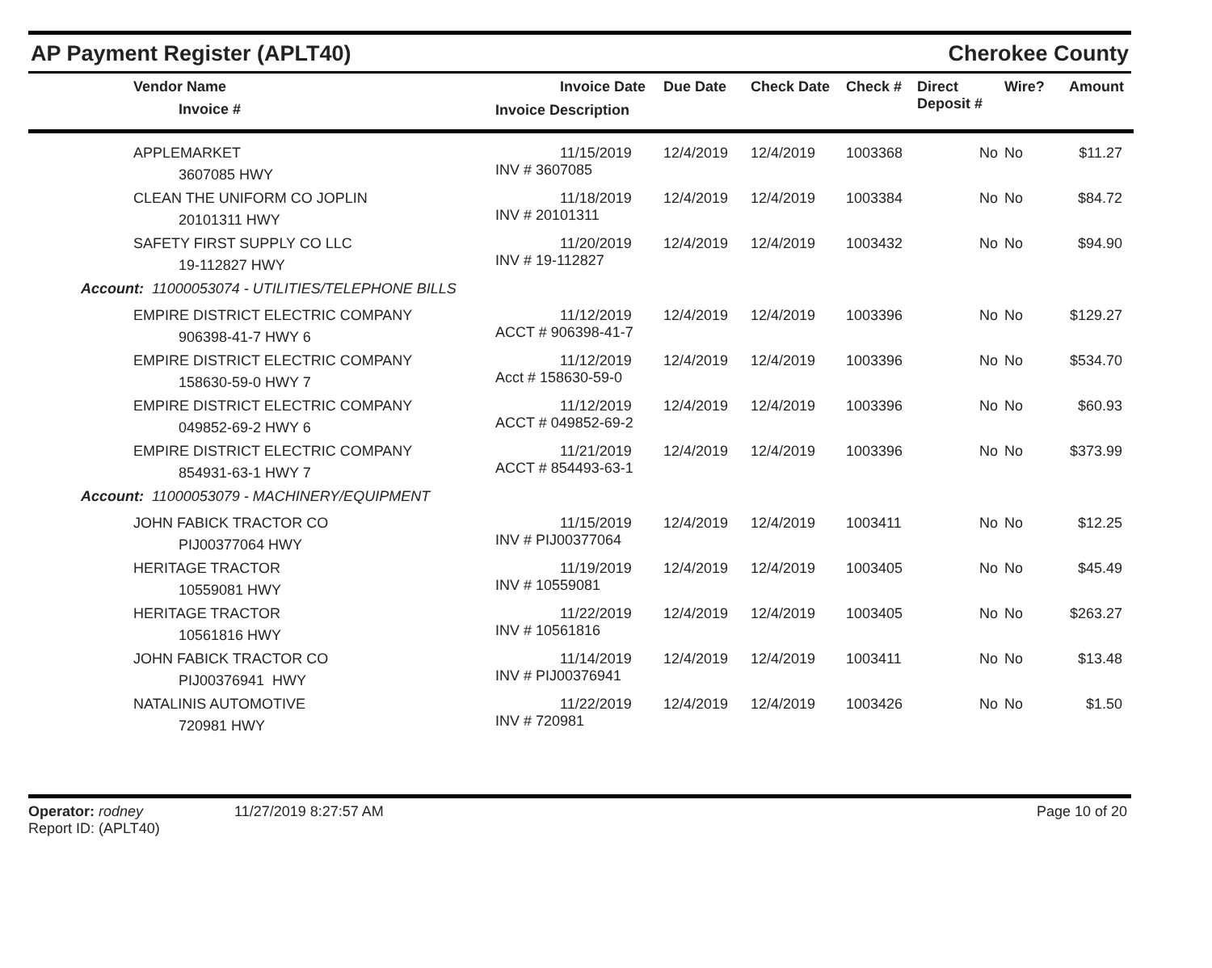AP Payment Register (APLT40)
Cherokee County
| Vendor Name Invoice # | Invoice Date Invoice Description | Due Date | Check Date | Check # | Direct Deposit # | Wire? | Amount |
| --- | --- | --- | --- | --- | --- | --- | --- |
| APPLEMARKET 3607085 HWY | 11/15/2019 INV # 3607085 | 12/4/2019 | 12/4/2019 | 1003368 | No | No | $11.27 |
| CLEAN THE UNIFORM CO JOPLIN 20101311 HWY | 11/18/2019 INV # 20101311 | 12/4/2019 | 12/4/2019 | 1003384 | No | No | $84.72 |
| SAFETY FIRST SUPPLY CO LLC 19-112827 HWY | 11/20/2019 INV # 19-112827 | 12/4/2019 | 12/4/2019 | 1003432 | No | No | $94.90 |
| Account: 11000053074 - UTILITIES/TELEPHONE BILLS | | | | | | | |
| EMPIRE DISTRICT ELECTRIC COMPANY 906398-41-7 HWY 6 | 11/12/2019 ACCT # 906398-41-7 | 12/4/2019 | 12/4/2019 | 1003396 | No | No | $129.27 |
| EMPIRE DISTRICT ELECTRIC COMPANY 158630-59-0 HWY 7 | 11/12/2019 Acct # 158630-59-0 | 12/4/2019 | 12/4/2019 | 1003396 | No | No | $534.70 |
| EMPIRE DISTRICT ELECTRIC COMPANY 049852-69-2 HWY 6 | 11/12/2019 ACCT # 049852-69-2 | 12/4/2019 | 12/4/2019 | 1003396 | No | No | $60.93 |
| EMPIRE DISTRICT ELECTRIC COMPANY 854931-63-1 HWY 7 | 11/21/2019 ACCT # 854493-63-1 | 12/4/2019 | 12/4/2019 | 1003396 | No | No | $373.99 |
| Account: 11000053079 - MACHINERY/EQUIPMENT | | | | | | | |
| JOHN FABICK TRACTOR CO PIJ00377064 HWY | 11/15/2019 INV # PIJ00377064 | 12/4/2019 | 12/4/2019 | 1003411 | No | No | $12.25 |
| HERITAGE TRACTOR 10559081 HWY | 11/19/2019 INV # 10559081 | 12/4/2019 | 12/4/2019 | 1003405 | No | No | $45.49 |
| HERITAGE TRACTOR 10561816 HWY | 11/22/2019 INV # 10561816 | 12/4/2019 | 12/4/2019 | 1003405 | No | No | $263.27 |
| JOHN FABICK TRACTOR CO PIJ00376941 HWY | 11/14/2019 INV # PIJ00376941 | 12/4/2019 | 12/4/2019 | 1003411 | No | No | $13.48 |
| NATALINIS AUTOMOTIVE 720981 HWY | 11/22/2019 INV # 720981 | 12/4/2019 | 12/4/2019 | 1003426 | No | No | $1.50 |
Operator: rodney
Report ID: (APLT40)
11/27/2019 8:27:57 AM Page 10 of 20